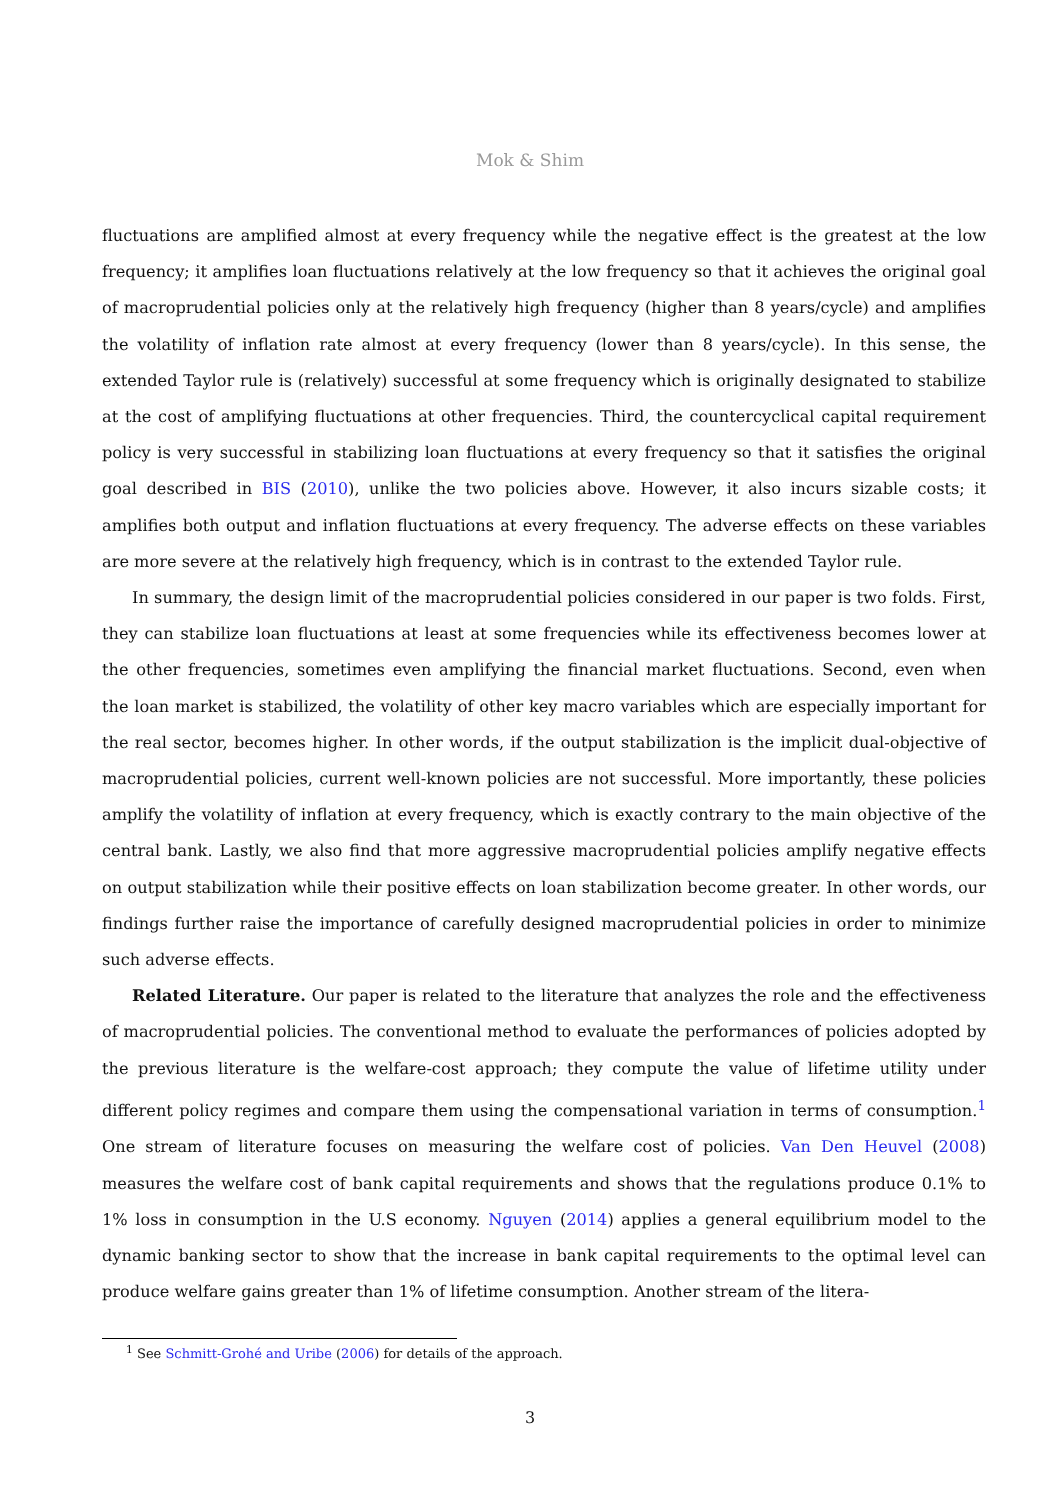Mok & Shim
fluctuations are amplified almost at every frequency while the negative effect is the greatest at the low frequency; it amplifies loan fluctuations relatively at the low frequency so that it achieves the original goal of macroprudential policies only at the relatively high frequency (higher than 8 years/cycle) and amplifies the volatility of inflation rate almost at every frequency (lower than 8 years/cycle). In this sense, the extended Taylor rule is (relatively) successful at some frequency which is originally designated to stabilize at the cost of amplifying fluctuations at other frequencies. Third, the countercyclical capital requirement policy is very successful in stabilizing loan fluctuations at every frequency so that it satisfies the original goal described in BIS (2010), unlike the two policies above. However, it also incurs sizable costs; it amplifies both output and inflation fluctuations at every frequency. The adverse effects on these variables are more severe at the relatively high frequency, which is in contrast to the extended Taylor rule.
In summary, the design limit of the macroprudential policies considered in our paper is two folds. First, they can stabilize loan fluctuations at least at some frequencies while its effectiveness becomes lower at the other frequencies, sometimes even amplifying the financial market fluctuations. Second, even when the loan market is stabilized, the volatility of other key macro variables which are especially important for the real sector, becomes higher. In other words, if the output stabilization is the implicit dual-objective of macroprudential policies, current well-known policies are not successful. More importantly, these policies amplify the volatility of inflation at every frequency, which is exactly contrary to the main objective of the central bank. Lastly, we also find that more aggressive macroprudential policies amplify negative effects on output stabilization while their positive effects on loan stabilization become greater. In other words, our findings further raise the importance of carefully designed macroprudential policies in order to minimize such adverse effects.
Related Literature. Our paper is related to the literature that analyzes the role and the effectiveness of macroprudential policies. The conventional method to evaluate the performances of policies adopted by the previous literature is the welfare-cost approach; they compute the value of lifetime utility under different policy regimes and compare them using the compensational variation in terms of consumption.<sup>1</sup> One stream of literature focuses on measuring the welfare cost of policies. Van Den Heuvel (2008) measures the welfare cost of bank capital requirements and shows that the regulations produce 0.1% to 1% loss in consumption in the U.S economy. Nguyen (2014) applies a general equilibrium model to the dynamic banking sector to show that the increase in bank capital requirements to the optimal level can produce welfare gains greater than 1% of lifetime consumption. Another stream of the litera-
<sup>1</sup> See Schmitt-Grohé and Uribe (2006) for details of the approach.
3